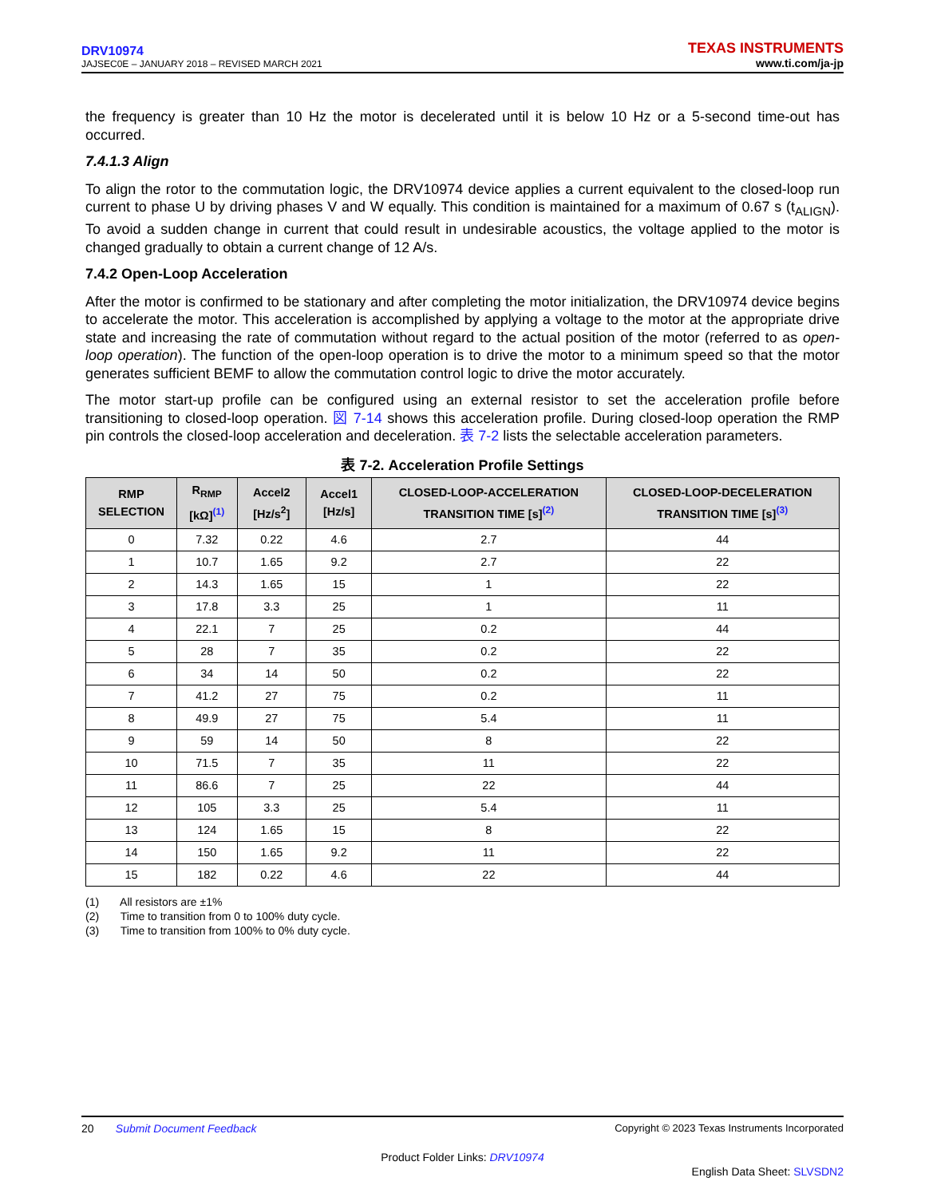DRV10974
JAJSEC0E – JANUARY 2018 – REVISED MARCH 2021
TEXAS INSTRUMENTS
www.ti.com/ja-jp
the frequency is greater than 10 Hz the motor is decelerated until it is below 10 Hz or a 5-second time-out has occurred.
7.4.1.3 Align
To align the rotor to the commutation logic, the DRV10974 device applies a current equivalent to the closed-loop run current to phase U by driving phases V and W equally. This condition is maintained for a maximum of 0.67 s (t<sub>ALIGN</sub>). To avoid a sudden change in current that could result in undesirable acoustics, the voltage applied to the motor is changed gradually to obtain a current change of 12 A/s.
7.4.2 Open-Loop Acceleration
After the motor is confirmed to be stationary and after completing the motor initialization, the DRV10974 device begins to accelerate the motor. This acceleration is accomplished by applying a voltage to the motor at the appropriate drive state and increasing the rate of commutation without regard to the actual position of the motor (referred to as open-loop operation). The function of the open-loop operation is to drive the motor to a minimum speed so that the motor generates sufficient BEMF to allow the commutation control logic to drive the motor accurately.
The motor start-up profile can be configured using an external resistor to set the acceleration profile before transitioning to closed-loop operation. 図 7-14 shows this acceleration profile. During closed-loop operation the RMP pin controls the closed-loop acceleration and deceleration. 表 7-2 lists the selectable acceleration parameters.
表 7-2. Acceleration Profile Settings
| RMP SELECTION | R<sub>RMP</sub> [kΩ]<sup>(1)</sup> | Accel2 [Hz/s<sup>2</sup>] | Accel1 [Hz/s] | CLOSED-LOOP-ACCELERATION TRANSITION TIME [s]<sup>(2)</sup> | CLOSED-LOOP-DECELERATION TRANSITION TIME [s]<sup>(3)</sup> |
| --- | --- | --- | --- | --- | --- |
| 0 | 7.32 | 0.22 | 4.6 | 2.7 | 44 |
| 1 | 10.7 | 1.65 | 9.2 | 2.7 | 22 |
| 2 | 14.3 | 1.65 | 15 | 1 | 22 |
| 3 | 17.8 | 3.3 | 25 | 1 | 11 |
| 4 | 22.1 | 7 | 25 | 0.2 | 44 |
| 5 | 28 | 7 | 35 | 0.2 | 22 |
| 6 | 34 | 14 | 50 | 0.2 | 22 |
| 7 | 41.2 | 27 | 75 | 0.2 | 11 |
| 8 | 49.9 | 27 | 75 | 5.4 | 11 |
| 9 | 59 | 14 | 50 | 8 | 22 |
| 10 | 71.5 | 7 | 35 | 11 | 22 |
| 11 | 86.6 | 7 | 25 | 22 | 44 |
| 12 | 105 | 3.3 | 25 | 5.4 | 11 |
| 13 | 124 | 1.65 | 15 | 8 | 22 |
| 14 | 150 | 1.65 | 9.2 | 11 | 22 |
| 15 | 182 | 0.22 | 4.6 | 22 | 44 |
(1) All resistors are ±1%
(2) Time to transition from 0 to 100% duty cycle.
(3) Time to transition from 100% to 0% duty cycle.
20 Submit Document Feedback
Copyright © 2023 Texas Instruments Incorporated
Product Folder Links: DRV10974
English Data Sheet: SLVSDN2